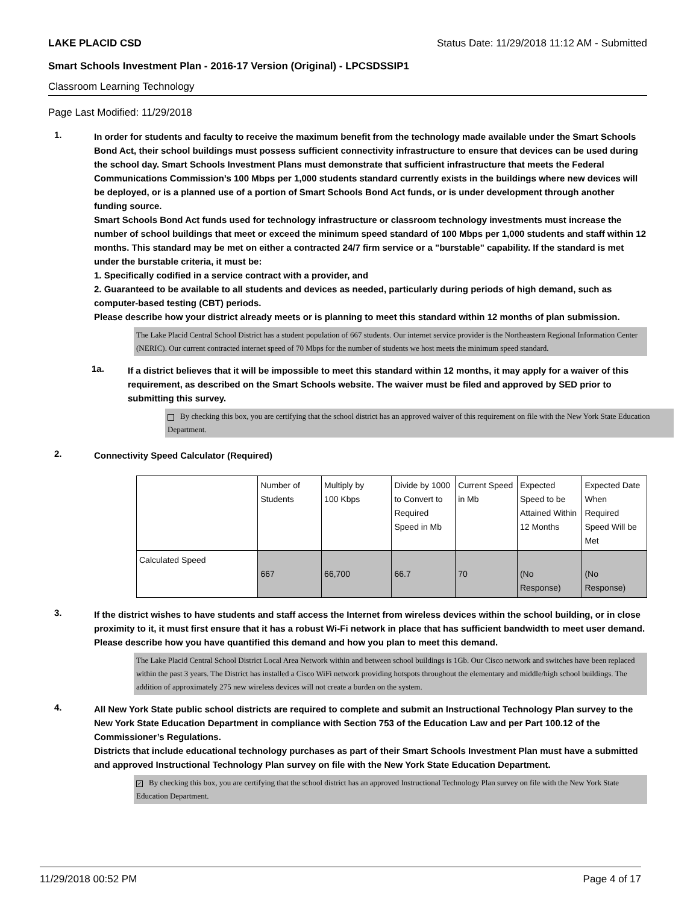LAKE PLACID CSD Status Date: 11/29/2018 11:12 AM - Submitted
Smart Schools Investment Plan - 2016-17 Version (Original) - LPCSDSSIP1
Classroom Learning Technology
Page Last Modified: 11/29/2018
1.
In order for students and faculty to receive the maximum benefit from the technology made available under the Smart Schools Bond Act, their school buildings must possess sufficient connectivity infrastructure to ensure that devices can be used during the school day. Smart Schools Investment Plans must demonstrate that sufficient infrastructure that meets the Federal Communications Commission’s 100 Mbps per 1,000 students standard currently exists in the buildings where new devices will be deployed, or is a planned use of a portion of Smart Schools Bond Act funds, or is under development through another funding source.
Smart Schools Bond Act funds used for technology infrastructure or classroom technology investments must increase the number of school buildings that meet or exceed the minimum speed standard of 100 Mbps per 1,000 students and staff within 12 months. This standard may be met on either a contracted 24/7 firm service or a "burstable" capability. If the standard is met under the burstable criteria, it must be:
1. Specifically codified in a service contract with a provider, and
2. Guaranteed to be available to all students and devices as needed, particularly during periods of high demand, such as computer-based testing (CBT) periods.
Please describe how your district already meets or is planning to meet this standard within 12 months of plan submission.
The Lake Placid Central School District has a student population of 667 students. Our internet service provider is the Northeastern Regional Information Center (NERIC). Our current contracted internet speed of 70 Mbps for the number of students we host meets the minimum speed standard.
1a.
If a district believes that it will be impossible to meet this standard within 12 months, it may apply for a waiver of this requirement, as described on the Smart Schools website. The waiver must be filed and approved by SED prior to submitting this survey.
By checking this box, you are certifying that the school district has an approved waiver of this requirement on file with the New York State Education Department.
2.
Connectivity Speed Calculator (Required)
| | Number of Students | Multiply by 100 Kbps | Divide by 1000 to Convert to Required Speed in Mb | Current Speed in Mb | Expected Speed to be Attained Within 12 Months | Expected Date When Required Speed Will be Met |
| Calculated Speed | 667 | 66,700 | 66.7 | 70 | (No Response) | (No Response) |
3.
If the district wishes to have students and staff access the Internet from wireless devices within the school building, or in close proximity to it, it must first ensure that it has a robust Wi-Fi network in place that has sufficient bandwidth to meet user demand.
Please describe how you have quantified this demand and how you plan to meet this demand.
The Lake Placid Central School District Local Area Network within and between school buildings is 1Gb. Our Cisco network and switches have been replaced within the past 3 years. The District has installed a Cisco WiFi network providing hotspots throughout the elementary and middle/high school buildings. The addition of approximately 275 new wireless devices will not create a burden on the system.
4.
All New York State public school districts are required to complete and submit an Instructional Technology Plan survey to the New York State Education Department in compliance with Section 753 of the Education Law and per Part 100.12 of the Commissioner’s Regulations.
Districts that include educational technology purchases as part of their Smart Schools Investment Plan must have a submitted and approved Instructional Technology Plan survey on file with the New York State Education Department.
✓ By checking this box, you are certifying that the school district has an approved Instructional Technology Plan survey on file with the New York State Education Department.
11/29/2018 00:52 PM Page 4 of 17